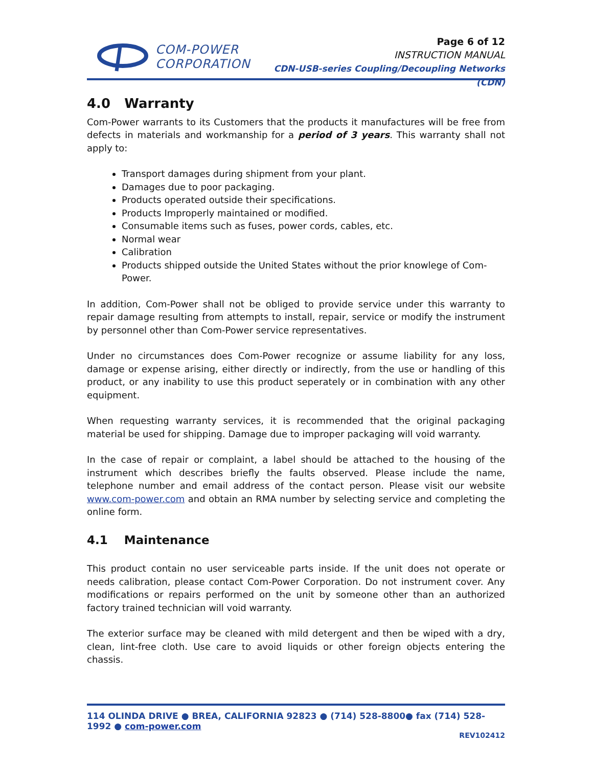COM-POWER
CORPORATION
Page 6 of 12
INSTRUCTION MANUAL
CDN-USB-series Coupling/Decoupling Networks (CDN)
4.0 Warranty
Com-Power warrants to its Customers that the products it manufactures will be free from defects in materials and workmanship for a period of 3 years. This warranty shall not apply to:
Transport damages during shipment from your plant.
Damages due to poor packaging.
Products operated outside their specifications.
Products Improperly maintained or modified.
Consumable items such as fuses, power cords, cables, etc.
Normal wear
Calibration
Products shipped outside the United States without the prior knowlege of Com-Power.
In addition, Com-Power shall not be obliged to provide service under this warranty to repair damage resulting from attempts to install, repair, service or modify the instrument by personnel other than Com-Power service representatives.
Under no circumstances does Com-Power recognize or assume liability for any loss, damage or expense arising, either directly or indirectly, from the use or handling of this product, or any inability to use this product seperately or in combination with any other equipment.
When requesting warranty services, it is recommended that the original packaging material be used for shipping. Damage due to improper packaging will void warranty.
In the case of repair or complaint, a label should be attached to the housing of the instrument which describes briefly the faults observed. Please include the name, telephone number and email address of the contact person. Please visit our website www.com-power.com and obtain an RMA number by selecting service and completing the online form.
4.1 Maintenance
This product contain no user serviceable parts inside. If the unit does not operate or needs calibration, please contact Com-Power Corporation. Do not instrument cover. Any modifications or repairs performed on the unit by someone other than an authorized factory trained technician will void warranty.
The exterior surface may be cleaned with mild detergent and then be wiped with a dry, clean, lint-free cloth. Use care to avoid liquids or other foreign objects entering the chassis.
114 OLINDA DRIVE ● BREA, CALIFORNIA 92823 ● (714) 528-8800● fax (714) 528-1992 ● com-power.com
REV102412